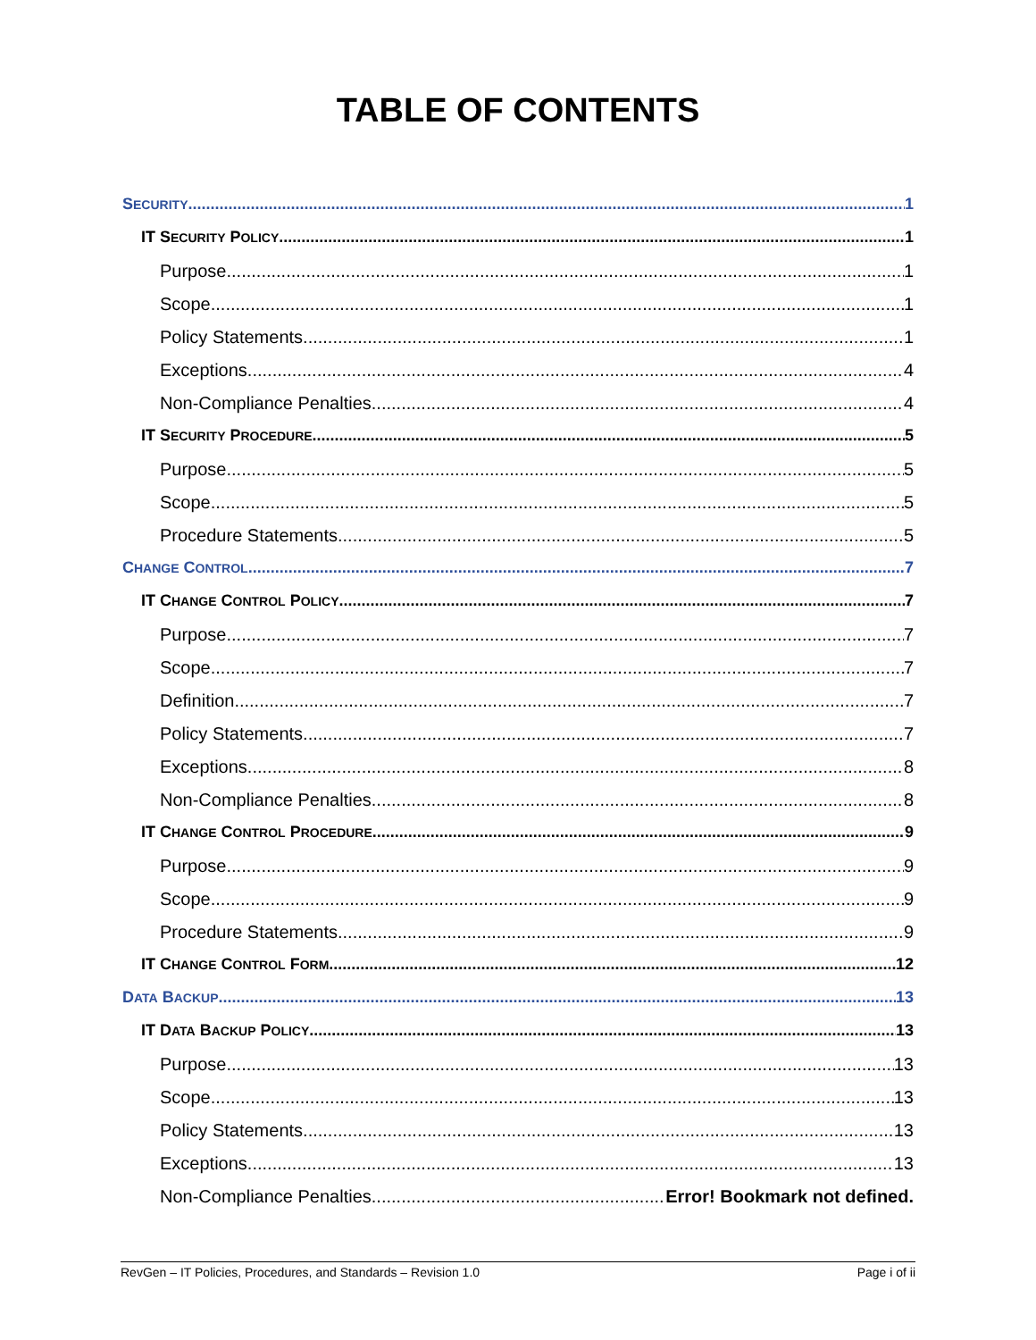TABLE OF CONTENTS
SECURITY 1
IT SECURITY POLICY 1
Purpose 1
Scope 1
Policy Statements 1
Exceptions 4
Non-Compliance Penalties 4
IT SECURITY PROCEDURE 5
Purpose 5
Scope 5
Procedure Statements 5
CHANGE CONTROL 7
IT CHANGE CONTROL POLICY 7
Purpose 7
Scope 7
Definition 7
Policy Statements 7
Exceptions 8
Non-Compliance Penalties 8
IT CHANGE CONTROL PROCEDURE 9
Purpose 9
Scope 9
Procedure Statements 9
IT CHANGE CONTROL FORM 12
DATA BACKUP 13
IT DATA BACKUP POLICY 13
Purpose 13
Scope 13
Policy Statements 13
Exceptions 13
Non-Compliance Penalties Error! Bookmark not defined.
RevGen – IT Policies, Procedures, and Standards – Revision 1.0 Page i of ii